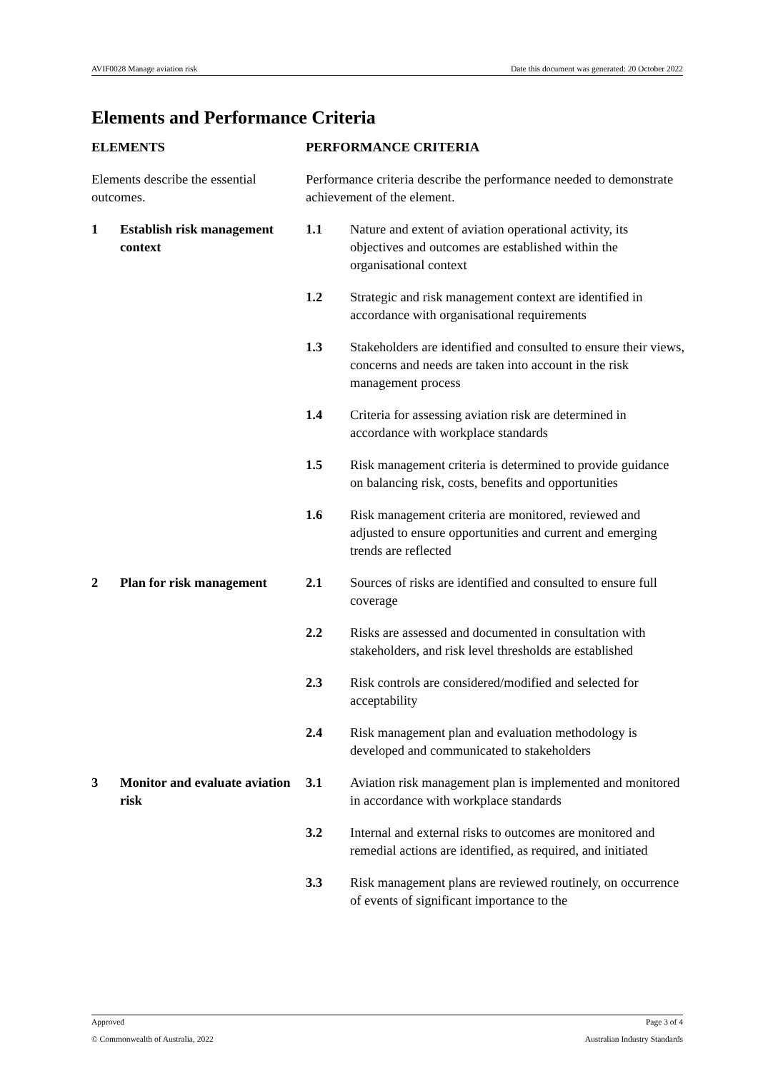AVIF0028 Manage aviation risk Date this document was generated: 20 October 2022
Elements and Performance Criteria
| ELEMENTS | | PERFORMANCE CRITERIA | |
| --- | --- | --- | --- |
| Elements describe the essential outcomes. | | Performance criteria describe the performance needed to demonstrate achievement of the element. | |
| 1 | Establish risk management context | 1.1 | Nature and extent of aviation operational activity, its objectives and outcomes are established within the organisational context |
| | | 1.2 | Strategic and risk management context are identified in accordance with organisational requirements |
| | | 1.3 | Stakeholders are identified and consulted to ensure their views, concerns and needs are taken into account in the risk management process |
| | | 1.4 | Criteria for assessing aviation risk are determined in accordance with workplace standards |
| | | 1.5 | Risk management criteria is determined to provide guidance on balancing risk, costs, benefits and opportunities |
| | | 1.6 | Risk management criteria are monitored, reviewed and adjusted to ensure opportunities and current and emerging trends are reflected |
| 2 | Plan for risk management | 2.1 | Sources of risks are identified and consulted to ensure full coverage |
| | | 2.2 | Risks are assessed and documented in consultation with stakeholders, and risk level thresholds are established |
| | | 2.3 | Risk controls are considered/modified and selected for acceptability |
| | | 2.4 | Risk management plan and evaluation methodology is developed and communicated to stakeholders |
| 3 | Monitor and evaluate aviation risk | 3.1 | Aviation risk management plan is implemented and monitored in accordance with workplace standards |
| | | 3.2 | Internal and external risks to outcomes are monitored and remedial actions are identified, as required, and initiated |
| | | 3.3 | Risk management plans are reviewed routinely, on occurrence of events of significant importance to the |
Approved Page 3 of 4
© Commonwealth of Australia, 2022 Australian Industry Standards